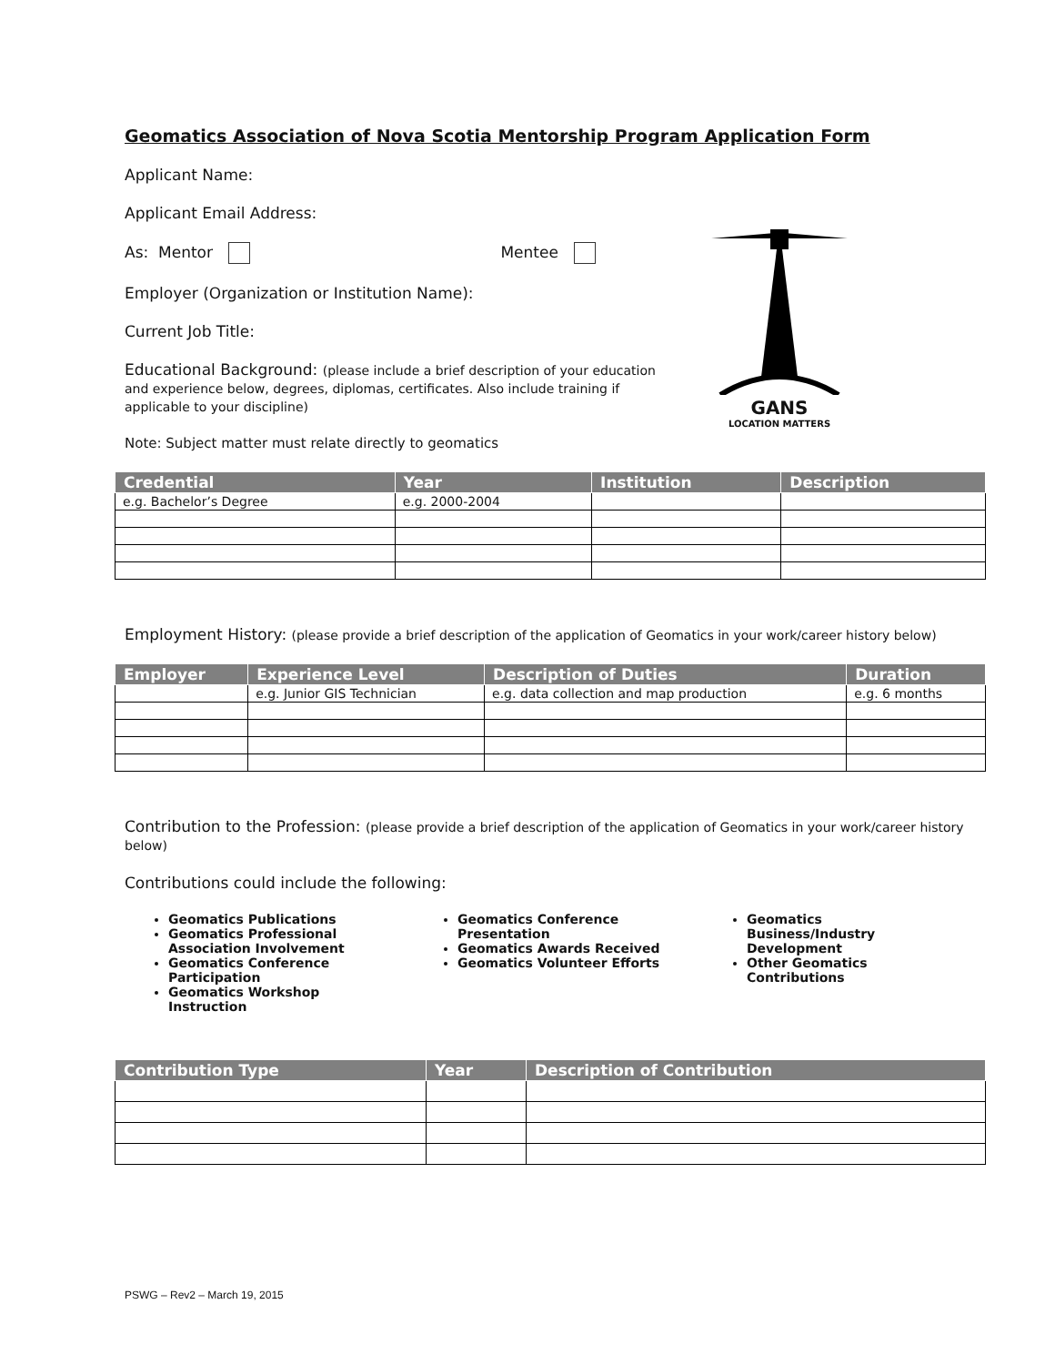GANS
LOCATION MATTERS
Geomatics Association of Nova Scotia Mentorship Program Application Form
Applicant Name:
Applicant Email Address:
As: Mentor Mentee
Employer (Organization or Institution Name):
Current Job Title:
Educational Background: (please include a brief description of your education and experience below, degrees, diplomas, certificates. Also include training if applicable to your discipline)
Note: Subject matter must relate directly to geomatics
| Credential | Year | Institution | Description |
| --- | --- | --- | --- |
| e.g. Bachelor’s Degree | e.g. 2000-2004 | | |
Employment History: (please provide a brief description of the application of Geomatics in your work/career history below)
| Employer | Experience Level | Description of Duties | Duration |
| --- | --- | --- | --- |
| | e.g. Junior GIS Technician | e.g. data collection and map production | e.g. 6 months |
Contribution to the Profession: (please provide a brief description of the application of Geomatics in your work/career history below)
Contributions could include the following:
Geomatics Publications
Geomatics Professional Association Involvement
Geomatics Conference Participation
Geomatics Workshop Instruction
Geomatics Conference Presentation
Geomatics Awards Received
Geomatics Volunteer Efforts
Geomatics Business/Industry Development
Other Geomatics Contributions
| Contribution Type | Year | Description of Contribution |
| --- | --- | --- |
PSWG – Rev2 – March 19, 2015